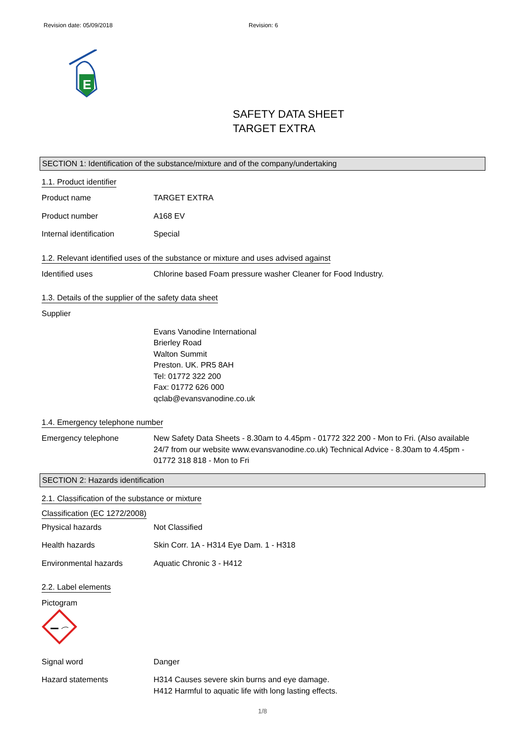Revision date: 05/09/2018 Revision: 6
E
SAFETY DATA SHEET
TARGET EXTRA
SECTION 1: Identification of the substance/mixture and of the company/undertaking
1.1. Product identifier
Product name TARGET EXTRA
Product number A168 EV
Internal identification Special
1.2. Relevant identified uses of the substance or mixture and uses advised against
Identified uses Chlorine based Foam pressure washer Cleaner for Food Industry.
1.3. Details of the supplier of the safety data sheet
Supplier
Evans Vanodine International
Brierley Road
Walton Summit
Preston. UK. PR5 8AH
Tel: 01772 322 200
Fax: 01772 626 000
qclab@evansvanodine.co.uk
1.4. Emergency telephone number
Emergency telephone New Safety Data Sheets - 8.30am to 4.45pm - 01772 322 200 - Mon to Fri. (Also available 24/7 from our website www.evansvanodine.co.uk) Technical Advice - 8.30am to 4.45pm - 01772 318 818 - Mon to Fri
SECTION 2: Hazards identification
2.1. Classification of the substance or mixture
Classification (EC 1272/2008)
Physical hazards Not Classified
Health hazards Skin Corr. 1A - H314 Eye Dam. 1 - H318
Environmental hazards Aquatic Chronic 3 - H412
2.2. Label elements
Pictogram
Signal word Danger
Hazard statements H314 Causes severe skin burns and eye damage.
H412 Harmful to aquatic life with long lasting effects.
1/8